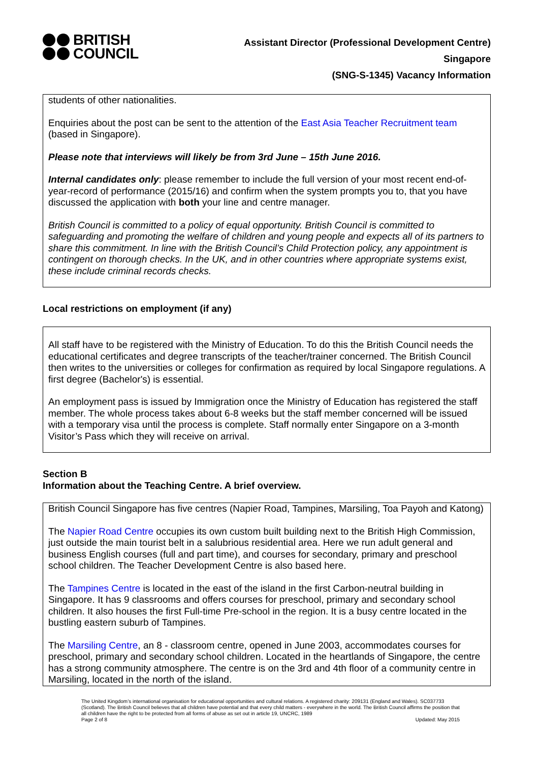BRITISH
COUNCIL
Assistant Director (Professional Development Centre)
Singapore
(SNG-S-1345) Vacancy Information
students of other nationalities.
Enquiries about the post can be sent to the attention of the East Asia Teacher Recruitment team (based in Singapore).
Please note that interviews will likely be from 3rd June – 15th June 2016.
Internal candidates only: please remember to include the full version of your most recent end-of-year-record of performance (2015/16) and confirm when the system prompts you to, that you have discussed the application with both your line and centre manager.
British Council is committed to a policy of equal opportunity. British Council is committed to safeguarding and promoting the welfare of children and young people and expects all of its partners to share this commitment. In line with the British Council’s Child Protection policy, any appointment is contingent on thorough checks. In the UK, and in other countries where appropriate systems exist, these include criminal records checks.
Local restrictions on employment (if any)
All staff have to be registered with the Ministry of Education. To do this the British Council needs the educational certificates and degree transcripts of the teacher/trainer concerned. The British Council then writes to the universities or colleges for confirmation as required by local Singapore regulations. A first degree (Bachelor's) is essential.
An employment pass is issued by Immigration once the Ministry of Education has registered the staff member. The whole process takes about 6-8 weeks but the staff member concerned will be issued with a temporary visa until the process is complete. Staff normally enter Singapore on a 3-month Visitor’s Pass which they will receive on arrival.
Section B
Information about the Teaching Centre. A brief overview.
British Council Singapore has five centres (Napier Road, Tampines, Marsiling, Toa Payoh and Katong)
The Napier Road Centre occupies its own custom built building next to the British High Commission, just outside the main tourist belt in a salubrious residential area. Here we run adult general and business English courses (full and part time), and courses for secondary, primary and preschool school children. The Teacher Development Centre is also based here.
The Tampines Centre is located in the east of the island in the first Carbon-neutral building in Singapore. It has 9 classrooms and offers courses for preschool, primary and secondary school children. It also houses the first Full-time Pre-school in the region. It is a busy centre located in the bustling eastern suburb of Tampines.
The Marsiling Centre, an 8 - classroom centre, opened in June 2003, accommodates courses for preschool, primary and secondary school children. Located in the heartlands of Singapore, the centre has a strong community atmosphere. The centre is on the 3rd and 4th floor of a community centre in Marsiling, located in the north of the island.
The United Kingdom’s international organisation for educational opportunities and cultural relations. A registered charity: 209131 (England and Wales). SC037733 (Scotland). The British Council believes that all children have potential and that every child matters - everywhere in the world. The British Council affirms the position that all children have the right to be protected from all forms of abuse as set out in article 19, UNCRC, 1989
Page 2 of 8 Updated: May 2015